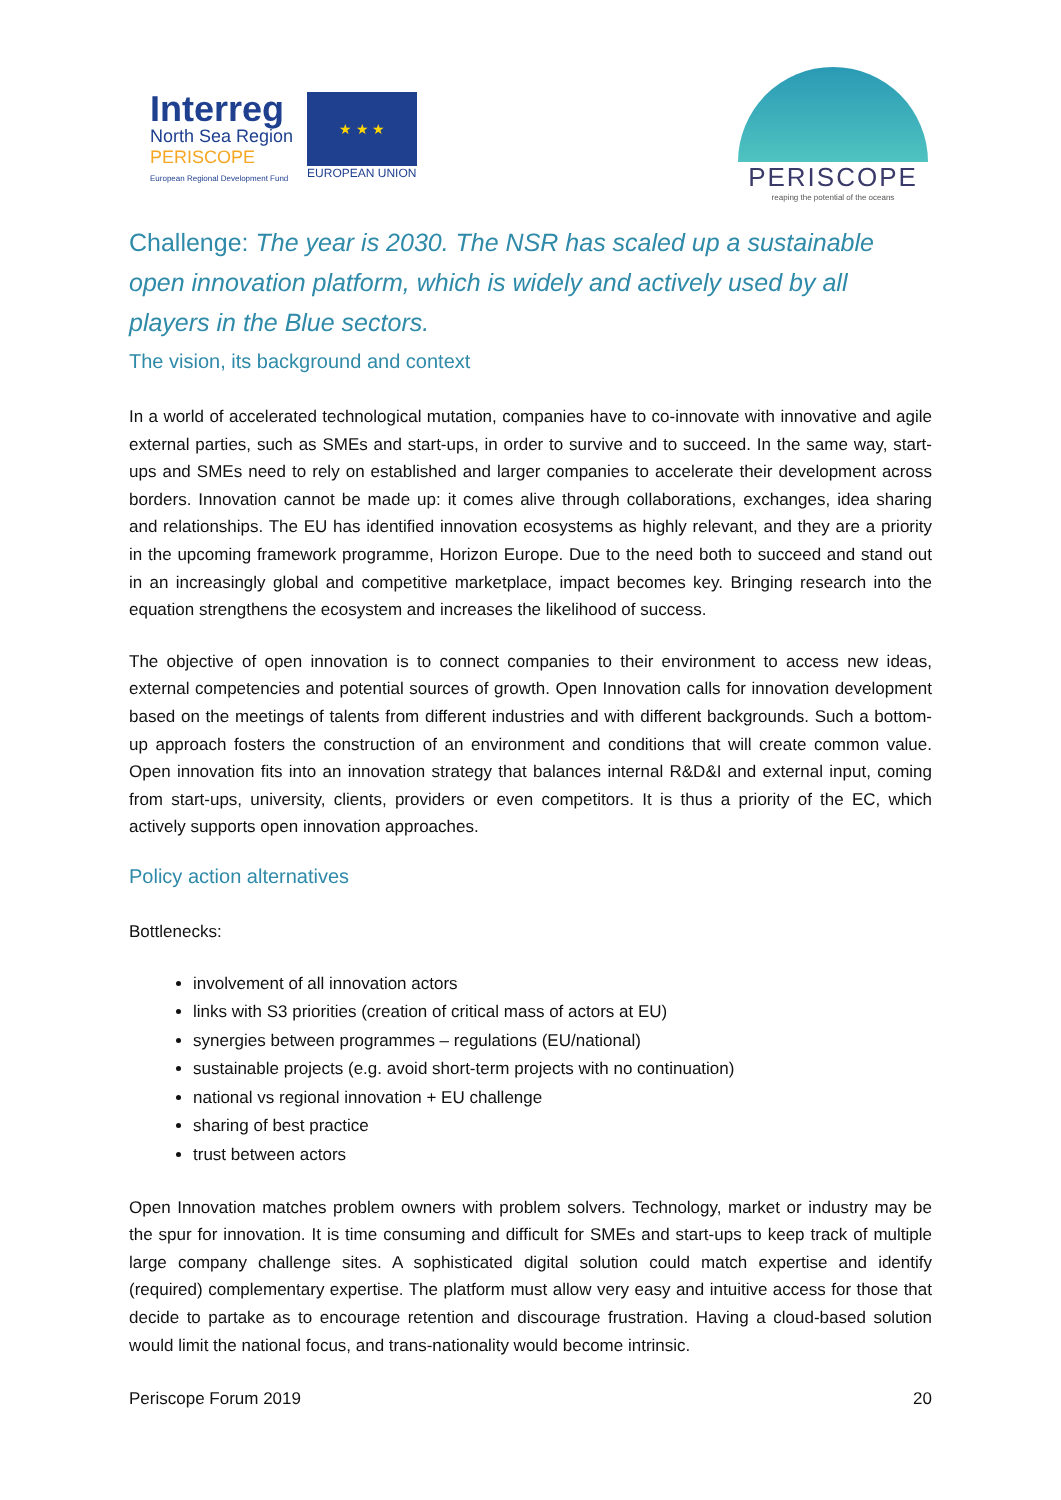Interreg
North Sea Region
PERISCOPE
European Regional Development Fund
★ ★ ★
EUROPEAN UNION
PERISCOPE
reaping the potential of the oceans
Challenge: The year is 2030. The NSR has scaled up a sustainable open innovation platform, which is widely and actively used by all players in the Blue sectors.
The vision, its background and context
In a world of accelerated technological mutation, companies have to co-innovate with innovative and agile external parties, such as SMEs and start-ups, in order to survive and to succeed. In the same way, start-ups and SMEs need to rely on established and larger companies to accelerate their development across borders. Innovation cannot be made up: it comes alive through collaborations, exchanges, idea sharing and relationships. The EU has identified innovation ecosystems as highly relevant, and they are a priority in the upcoming framework programme, Horizon Europe. Due to the need both to succeed and stand out in an increasingly global and competitive marketplace, impact becomes key. Bringing research into the equation strengthens the ecosystem and increases the likelihood of success.
The objective of open innovation is to connect companies to their environment to access new ideas, external competencies and potential sources of growth. Open Innovation calls for innovation development based on the meetings of talents from different industries and with different backgrounds. Such a bottom-up approach fosters the construction of an environment and conditions that will create common value. Open innovation fits into an innovation strategy that balances internal R&D&I and external input, coming from start-ups, university, clients, providers or even competitors. It is thus a priority of the EC, which actively supports open innovation approaches.
Policy action alternatives
Bottlenecks:
involvement of all innovation actors
links with S3 priorities (creation of critical mass of actors at EU)
synergies between programmes – regulations (EU/national)
sustainable projects (e.g. avoid short-term projects with no continuation)
national vs regional innovation + EU challenge
sharing of best practice
trust between actors
Open Innovation matches problem owners with problem solvers. Technology, market or industry may be the spur for innovation. It is time consuming and difficult for SMEs and start-ups to keep track of multiple large company challenge sites. A sophisticated digital solution could match expertise and identify (required) complementary expertise. The platform must allow very easy and intuitive access for those that decide to partake as to encourage retention and discourage frustration. Having a cloud-based solution would limit the national focus, and trans-nationality would become intrinsic.
Periscope Forum 2019 20